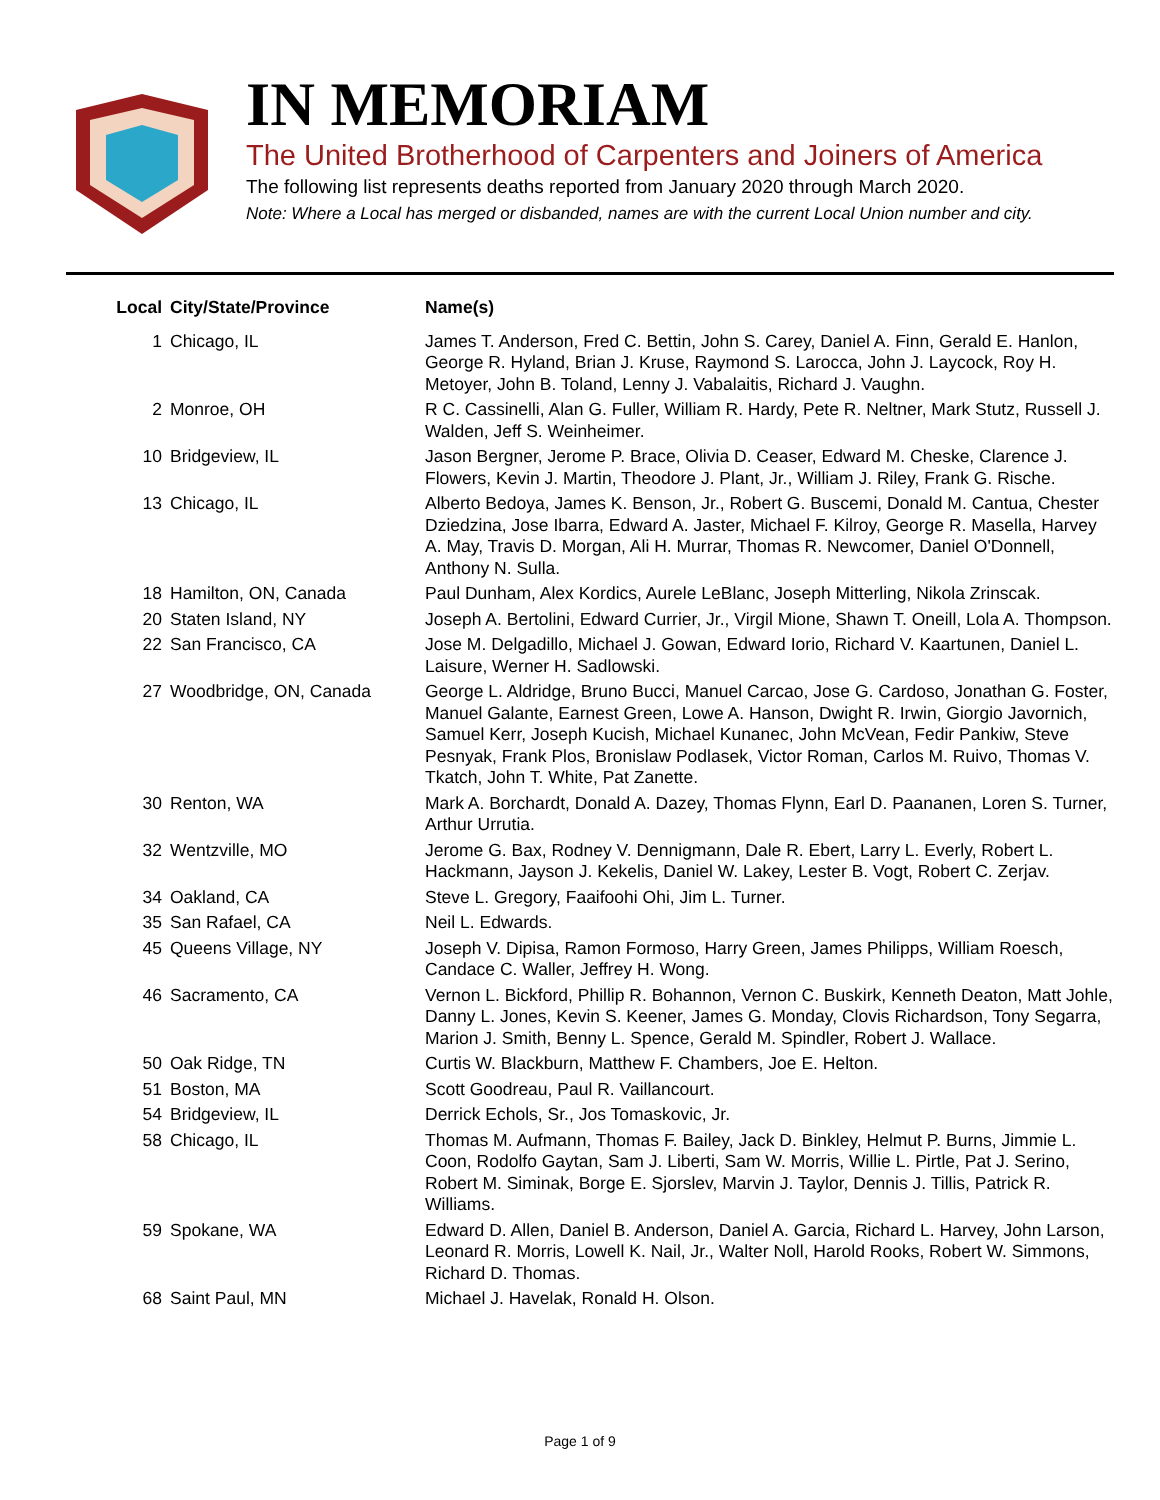IN MEMORIAM
The United Brotherhood of Carpenters and Joiners of America
The following list represents deaths reported from January 2020 through March 2020.
Note: Where a Local has merged or disbanded, names are with the current Local Union number and city.
| Local | City/State/Province | Name(s) |
| --- | --- | --- |
| 1 | Chicago, IL | James T. Anderson, Fred C. Bettin, John S. Carey, Daniel A. Finn, Gerald E. Hanlon, George R. Hyland, Brian J. Kruse, Raymond S. Larocca, John J. Laycock, Roy H. Metoyer, John B. Toland, Lenny J. Vabalaitis, Richard J. Vaughn. |
| 2 | Monroe, OH | R C. Cassinelli, Alan G. Fuller, William R. Hardy, Pete R. Neltner, Mark Stutz, Russell J. Walden, Jeff S. Weinheimer. |
| 10 | Bridgeview, IL | Jason Bergner, Jerome P. Brace, Olivia D. Ceaser, Edward M. Cheske, Clarence J. Flowers, Kevin J. Martin, Theodore J. Plant, Jr., William J. Riley, Frank G. Rische. |
| 13 | Chicago, IL | Alberto Bedoya, James K. Benson, Jr., Robert G. Buscemi, Donald M. Cantua, Chester Dziedzina, Jose Ibarra, Edward A. Jaster, Michael F. Kilroy, George R. Masella, Harvey A. May, Travis D. Morgan, Ali H. Murrar, Thomas R. Newcomer, Daniel O'Donnell, Anthony N. Sulla. |
| 18 | Hamilton, ON, Canada | Paul Dunham, Alex Kordics, Aurele LeBlanc, Joseph Mitterling, Nikola Zrinscak. |
| 20 | Staten Island, NY | Joseph A. Bertolini, Edward Currier, Jr., Virgil Mione, Shawn T. Oneill, Lola A. Thompson. |
| 22 | San Francisco, CA | Jose M. Delgadillo, Michael J. Gowan, Edward Iorio, Richard V. Kaartunen, Daniel L. Laisure, Werner H. Sadlowski. |
| 27 | Woodbridge, ON, Canada | George L. Aldridge, Bruno Bucci, Manuel Carcao, Jose G. Cardoso, Jonathan G. Foster, Manuel Galante, Earnest Green, Lowe A. Hanson, Dwight R. Irwin, Giorgio Javornich, Samuel Kerr, Joseph Kucish, Michael Kunanec, John McVean, Fedir Pankiw, Steve Pesnyak, Frank Plos, Bronislaw Podlasek, Victor Roman, Carlos M. Ruivo, Thomas V. Tkatch, John T. White, Pat Zanette. |
| 30 | Renton, WA | Mark A. Borchardt, Donald A. Dazey, Thomas Flynn, Earl D. Paananen, Loren S. Turner, Arthur Urrutia. |
| 32 | Wentzville, MO | Jerome G. Bax, Rodney V. Dennigmann, Dale R. Ebert, Larry L. Everly, Robert L. Hackmann, Jayson J. Kekelis, Daniel W. Lakey, Lester B. Vogt, Robert C. Zerjav. |
| 34 | Oakland, CA | Steve L. Gregory, Faaifoohi Ohi, Jim L. Turner. |
| 35 | San Rafael, CA | Neil L. Edwards. |
| 45 | Queens Village, NY | Joseph V. Dipisa, Ramon Formoso, Harry Green, James Philipps, William Roesch, Candace C. Waller, Jeffrey H. Wong. |
| 46 | Sacramento, CA | Vernon L. Bickford, Phillip R. Bohannon, Vernon C. Buskirk, Kenneth Deaton, Matt Johle, Danny L. Jones, Kevin S. Keener, James G. Monday, Clovis Richardson, Tony Segarra, Marion J. Smith, Benny L. Spence, Gerald M. Spindler, Robert J. Wallace. |
| 50 | Oak Ridge, TN | Curtis W. Blackburn, Matthew F. Chambers, Joe E. Helton. |
| 51 | Boston, MA | Scott Goodreau, Paul R. Vaillancourt. |
| 54 | Bridgeview, IL | Derrick Echols, Sr., Jos Tomaskovic, Jr. |
| 58 | Chicago, IL | Thomas M. Aufmann, Thomas F. Bailey, Jack D. Binkley, Helmut P. Burns, Jimmie L. Coon, Rodolfo Gaytan, Sam J. Liberti, Sam W. Morris, Willie L. Pirtle, Pat J. Serino, Robert M. Siminak, Borge E. Sjorslev, Marvin J. Taylor, Dennis J. Tillis, Patrick R. Williams. |
| 59 | Spokane, WA | Edward D. Allen, Daniel B. Anderson, Daniel A. Garcia, Richard L. Harvey, John Larson, Leonard R. Morris, Lowell K. Nail, Jr., Walter Noll, Harold Rooks, Robert W. Simmons, Richard D. Thomas. |
| 68 | Saint Paul, MN | Michael J. Havelak, Ronald H. Olson. |
Page 1 of 9